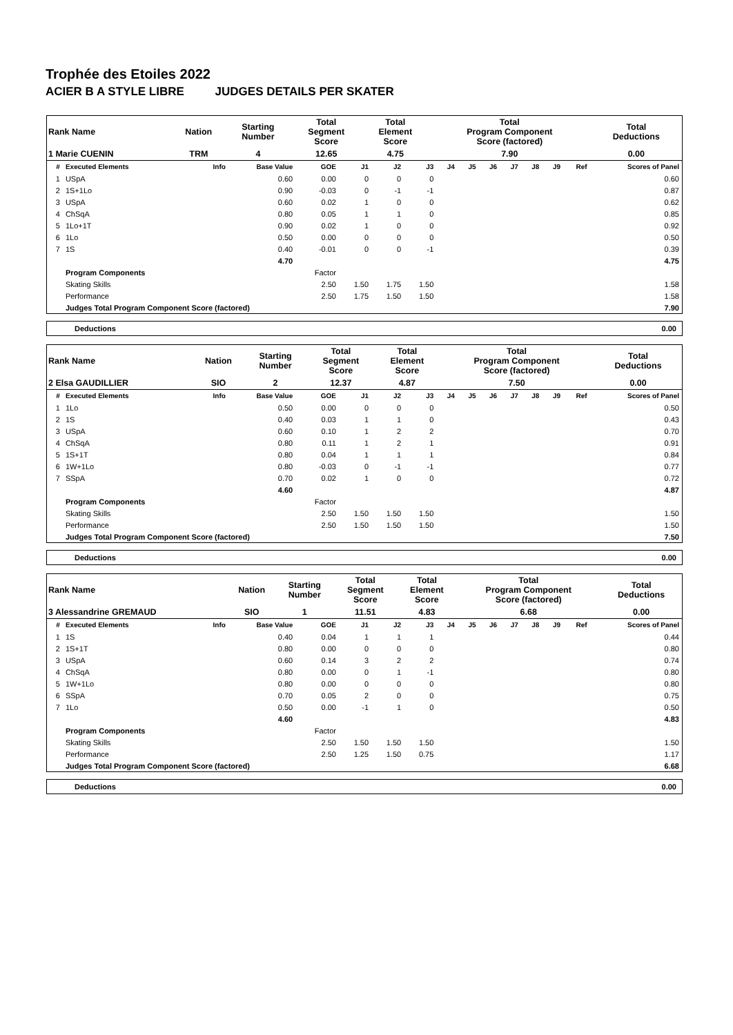Trophée des Etoiles 2022
ACIER B A STYLE LIBRE JUDGES DETAILS PER SKATER
| Rank Name | Nation | Starting Number | Total Segment Score | Total Element Score | Total Program Component Score (factored) | Total Deductions |
| 1 Marie CUENIN | TRM | 4 | 12.65 | 4.75 | 7.90 | 0.00 |
| # | Executed Elements | Info | Base Value | GOE | J1 | J2 | J3 | J4 | J5 | J6 | J7 | J8 | J9 | Ref | Scores of Panel |
| --- | --- | --- | --- | --- | --- | --- | --- | --- | --- | --- | --- | --- | --- | --- | --- |
| 1 | USpA | | 0.60 | 0.00 | 0 | 0 | 0 | | | | | | | | 0.60 |
| 2 | 1S+1Lo | | 0.90 | -0.03 | 0 | -1 | -1 | | | | | | | | 0.87 |
| 3 | USpA | | 0.60 | 0.02 | 1 | 0 | 0 | | | | | | | | 0.62 |
| 4 | ChSqA | | 0.80 | 0.05 | 1 | 1 | 0 | | | | | | | | 0.85 |
| 5 | 1Lo+1T | | 0.90 | 0.02 | 1 | 0 | 0 | | | | | | | | 0.92 |
| 6 | 1Lo | | 0.50 | 0.00 | 0 | 0 | 0 | | | | | | | | 0.50 |
| 7 | 1S | | 0.40 | -0.01 | 0 | 0 | -1 | | | | | | | | 0.39 |
| | | | 4.70 | | | | | | | | | | | | 4.75 |
| | Program Components | | | Factor | | | | | | | | | | | |
| | Skating Skills | | | 2.50 | 1.50 | 1.75 | 1.50 | | | | | | | | 1.58 |
| | Performance | | | 2.50 | 1.75 | 1.50 | 1.50 | | | | | | | | 1.58 |
| | Judges Total Program Component Score (factored) | | | | | | | | | | | | | | 7.90 |
Deductions 0.00
| Rank Name | Nation | Starting Number | Total Segment Score | Total Element Score | Total Program Component Score (factored) | Total Deductions |
| 2 Elsa GAUDILLIER | SIO | 2 | 12.37 | 4.87 | 7.50 | 0.00 |
| # | Executed Elements | Info | Base Value | GOE | J1 | J2 | J3 | J4 | J5 | J6 | J7 | J8 | J9 | Ref | Scores of Panel |
| --- | --- | --- | --- | --- | --- | --- | --- | --- | --- | --- | --- | --- | --- | --- | --- |
| 1 | 1Lo | | 0.50 | 0.00 | 0 | 0 | 0 | | | | | | | | 0.50 |
| 2 | 1S | | 0.40 | 0.03 | 1 | 1 | 0 | | | | | | | | 0.43 |
| 3 | USpA | | 0.60 | 0.10 | 1 | 2 | 2 | | | | | | | | 0.70 |
| 4 | ChSqA | | 0.80 | 0.11 | 1 | 2 | 1 | | | | | | | | 0.91 |
| 5 | 1S+1T | | 0.80 | 0.04 | 1 | 1 | 1 | | | | | | | | 0.84 |
| 6 | 1W+1Lo | | 0.80 | -0.03 | 0 | -1 | -1 | | | | | | | | 0.77 |
| 7 | SSpA | | 0.70 | 0.02 | 1 | 0 | 0 | | | | | | | | 0.72 |
| | | | 4.60 | | | | | | | | | | | | 4.87 |
| | Program Components | | | Factor | | | | | | | | | | | |
| | Skating Skills | | | 2.50 | 1.50 | 1.50 | 1.50 | | | | | | | | 1.50 |
| | Performance | | | 2.50 | 1.50 | 1.50 | 1.50 | | | | | | | | 1.50 |
| | Judges Total Program Component Score (factored) | | | | | | | | | | | | | | 7.50 |
Deductions 0.00
| Rank Name | Nation | Starting Number | Total Segment Score | Total Element Score | Total Program Component Score (factored) | Total Deductions |
| 3 Alessandrine GREMAUD | SIO | 1 | 11.51 | 4.83 | 6.68 | 0.00 |
| # | Executed Elements | Info | Base Value | GOE | J1 | J2 | J3 | J4 | J5 | J6 | J7 | J8 | J9 | Ref | Scores of Panel |
| --- | --- | --- | --- | --- | --- | --- | --- | --- | --- | --- | --- | --- | --- | --- | --- |
| 1 | 1S | | 0.40 | 0.04 | 1 | 1 | 1 | | | | | | | | 0.44 |
| 2 | 1S+1T | | 0.80 | 0.00 | 0 | 0 | 0 | | | | | | | | 0.80 |
| 3 | USpA | | 0.60 | 0.14 | 3 | 2 | 2 | | | | | | | | 0.74 |
| 4 | ChSqA | | 0.80 | 0.00 | 0 | 1 | -1 | | | | | | | | 0.80 |
| 5 | 1W+1Lo | | 0.80 | 0.00 | 0 | 0 | 0 | | | | | | | | 0.80 |
| 6 | SSpA | | 0.70 | 0.05 | 2 | 0 | 0 | | | | | | | | 0.75 |
| 7 | 1Lo | | 0.50 | 0.00 | -1 | 1 | 0 | | | | | | | | 0.50 |
| | | | 4.60 | | | | | | | | | | | | 4.83 |
| | Program Components | | | Factor | | | | | | | | | | | |
| | Skating Skills | | | 2.50 | 1.50 | 1.50 | 1.50 | | | | | | | | 1.50 |
| | Performance | | | 2.50 | 1.25 | 1.50 | 0.75 | | | | | | | | 1.17 |
| | Judges Total Program Component Score (factored) | | | | | | | | | | | | | | 6.68 |
Deductions 0.00